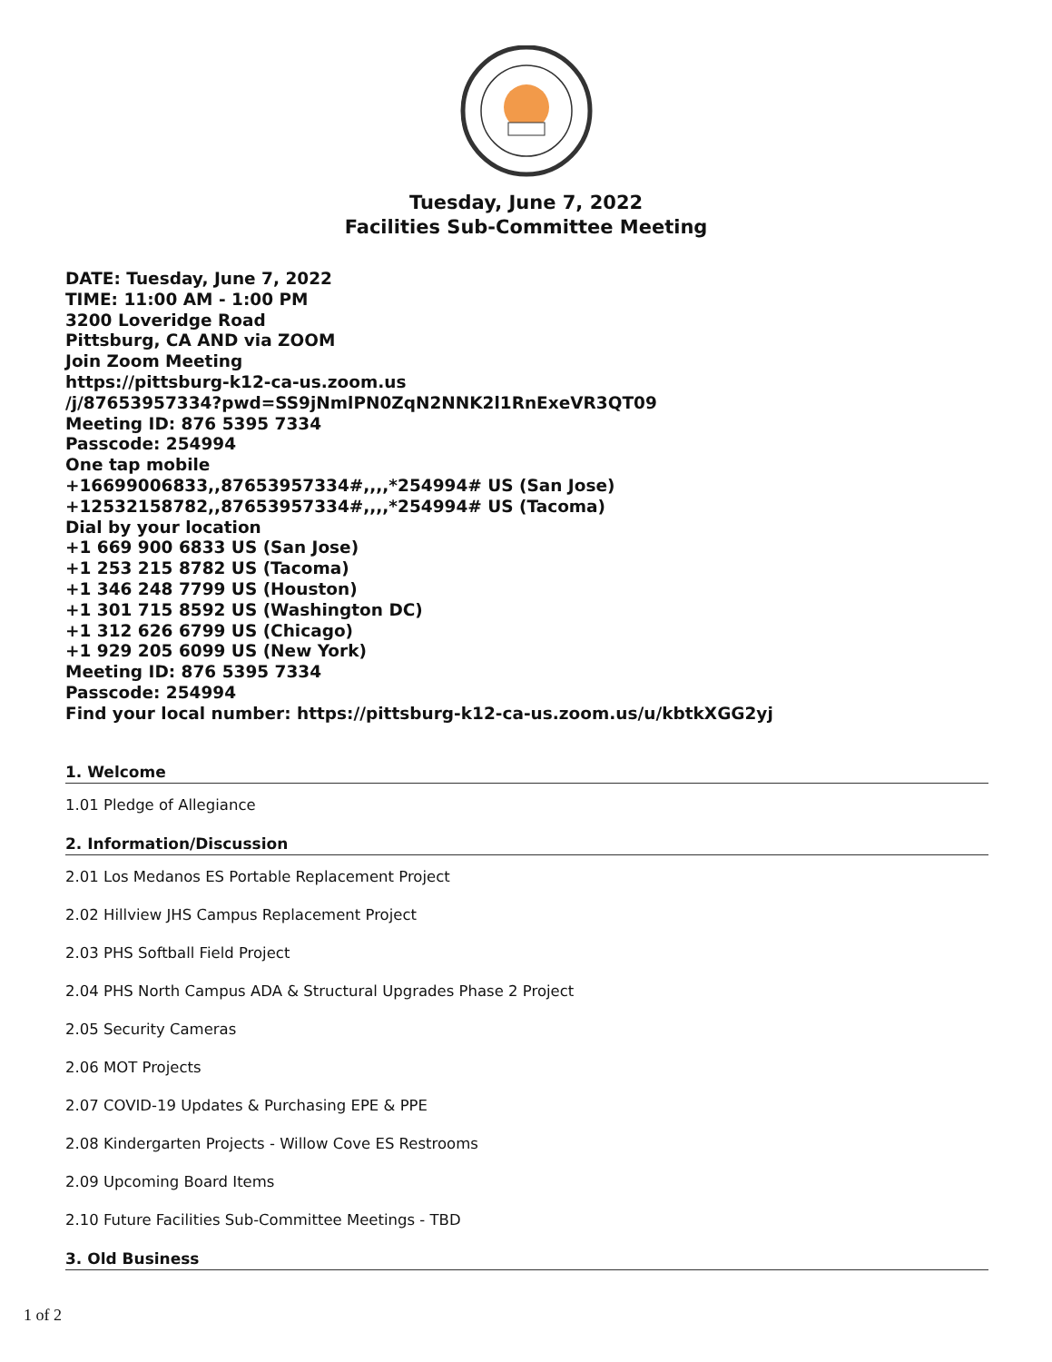Tuesday, June 7, 2022
Facilities Sub-Committee Meeting
DATE: Tuesday, June 7, 2022
TIME: 11:00 AM - 1:00 PM
3200 Loveridge Road
Pittsburg, CA AND via ZOOM
Join Zoom Meeting
https://pittsburg-k12-ca-us.zoom.us
/j/87653957334?pwd=SS9jNmlPN0ZqN2NNK2l1RnExeVR3QT09
Meeting ID: 876 5395 7334
Passcode: 254994
One tap mobile
+16699006833,,87653957334#,,,,*254994# US (San Jose)
+12532158782,,87653957334#,,,,*254994# US (Tacoma)
Dial by your location
+1 669 900 6833 US (San Jose)
+1 253 215 8782 US (Tacoma)
+1 346 248 7799 US (Houston)
+1 301 715 8592 US (Washington DC)
+1 312 626 6799 US (Chicago)
+1 929 205 6099 US (New York)
Meeting ID: 876 5395 7334
Passcode: 254994
Find your local number: https://pittsburg-k12-ca-us.zoom.us/u/kbtkXGG2yj
1. Welcome
1.01 Pledge of Allegiance
2. Information/Discussion
2.01 Los Medanos ES Portable Replacement Project
2.02 Hillview JHS Campus Replacement Project
2.03 PHS Softball Field Project
2.04 PHS North Campus ADA & Structural Upgrades Phase 2 Project
2.05 Security Cameras
2.06 MOT Projects
2.07 COVID-19 Updates & Purchasing EPE & PPE
2.08 Kindergarten Projects - Willow Cove ES Restrooms
2.09 Upcoming Board Items
2.10 Future Facilities Sub-Committee Meetings - TBD
3. Old Business
1 of 2